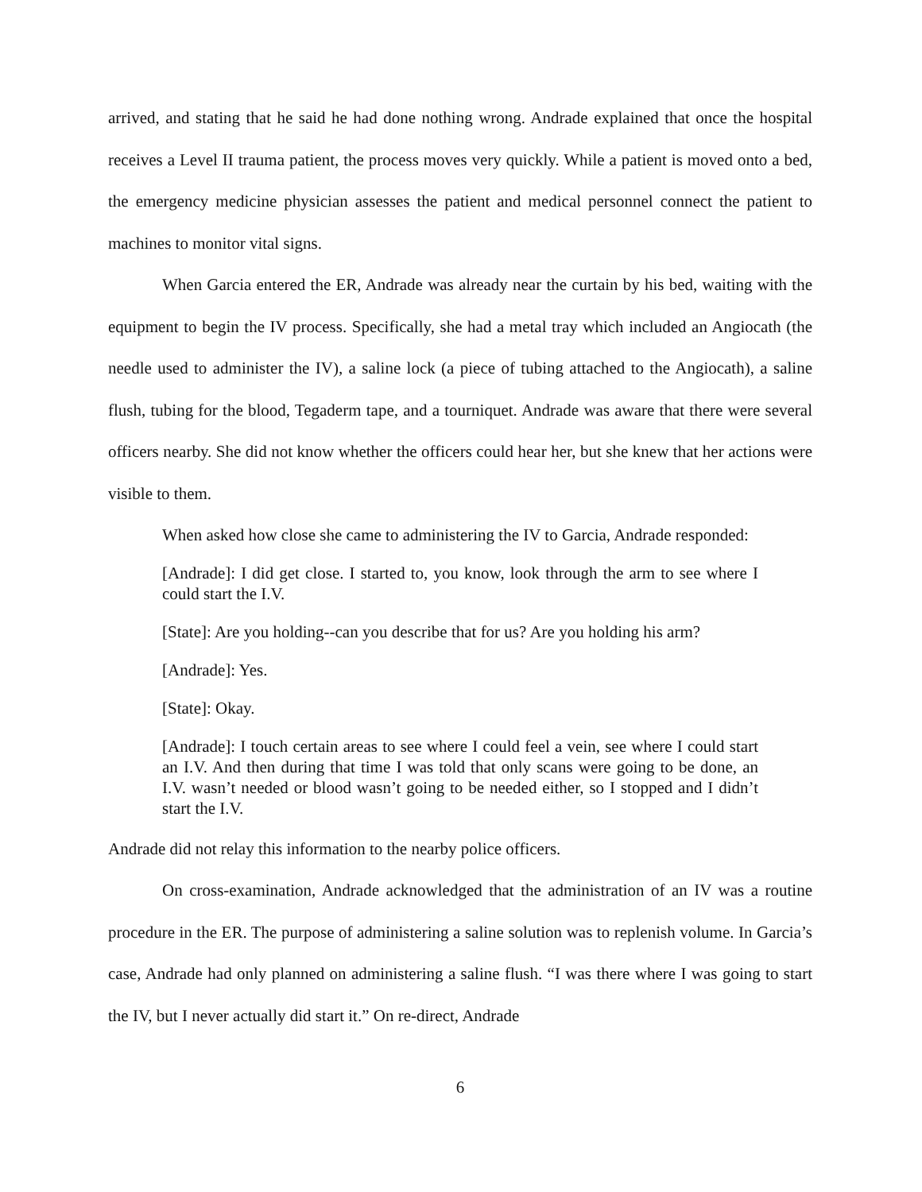arrived, and stating that he said he had done nothing wrong. Andrade explained that once the hospital receives a Level II trauma patient, the process moves very quickly. While a patient is moved onto a bed, the emergency medicine physician assesses the patient and medical personnel connect the patient to machines to monitor vital signs.
When Garcia entered the ER, Andrade was already near the curtain by his bed, waiting with the equipment to begin the IV process. Specifically, she had a metal tray which included an Angiocath (the needle used to administer the IV), a saline lock (a piece of tubing attached to the Angiocath), a saline flush, tubing for the blood, Tegaderm tape, and a tourniquet. Andrade was aware that there were several officers nearby. She did not know whether the officers could hear her, but she knew that her actions were visible to them.
When asked how close she came to administering the IV to Garcia, Andrade responded:
[Andrade]: I did get close. I started to, you know, look through the arm to see where I could start the I.V.
[State]: Are you holding--can you describe that for us? Are you holding his arm?
[Andrade]: Yes.
[State]: Okay.
[Andrade]: I touch certain areas to see where I could feel a vein, see where I could start an I.V. And then during that time I was told that only scans were going to be done, an I.V. wasn’t needed or blood wasn’t going to be needed either, so I stopped and I didn’t start the I.V.
Andrade did not relay this information to the nearby police officers.
On cross-examination, Andrade acknowledged that the administration of an IV was a routine procedure in the ER. The purpose of administering a saline solution was to replenish volume. In Garcia’s case, Andrade had only planned on administering a saline flush. “I was there where I was going to start the IV, but I never actually did start it.” On re-direct, Andrade
6